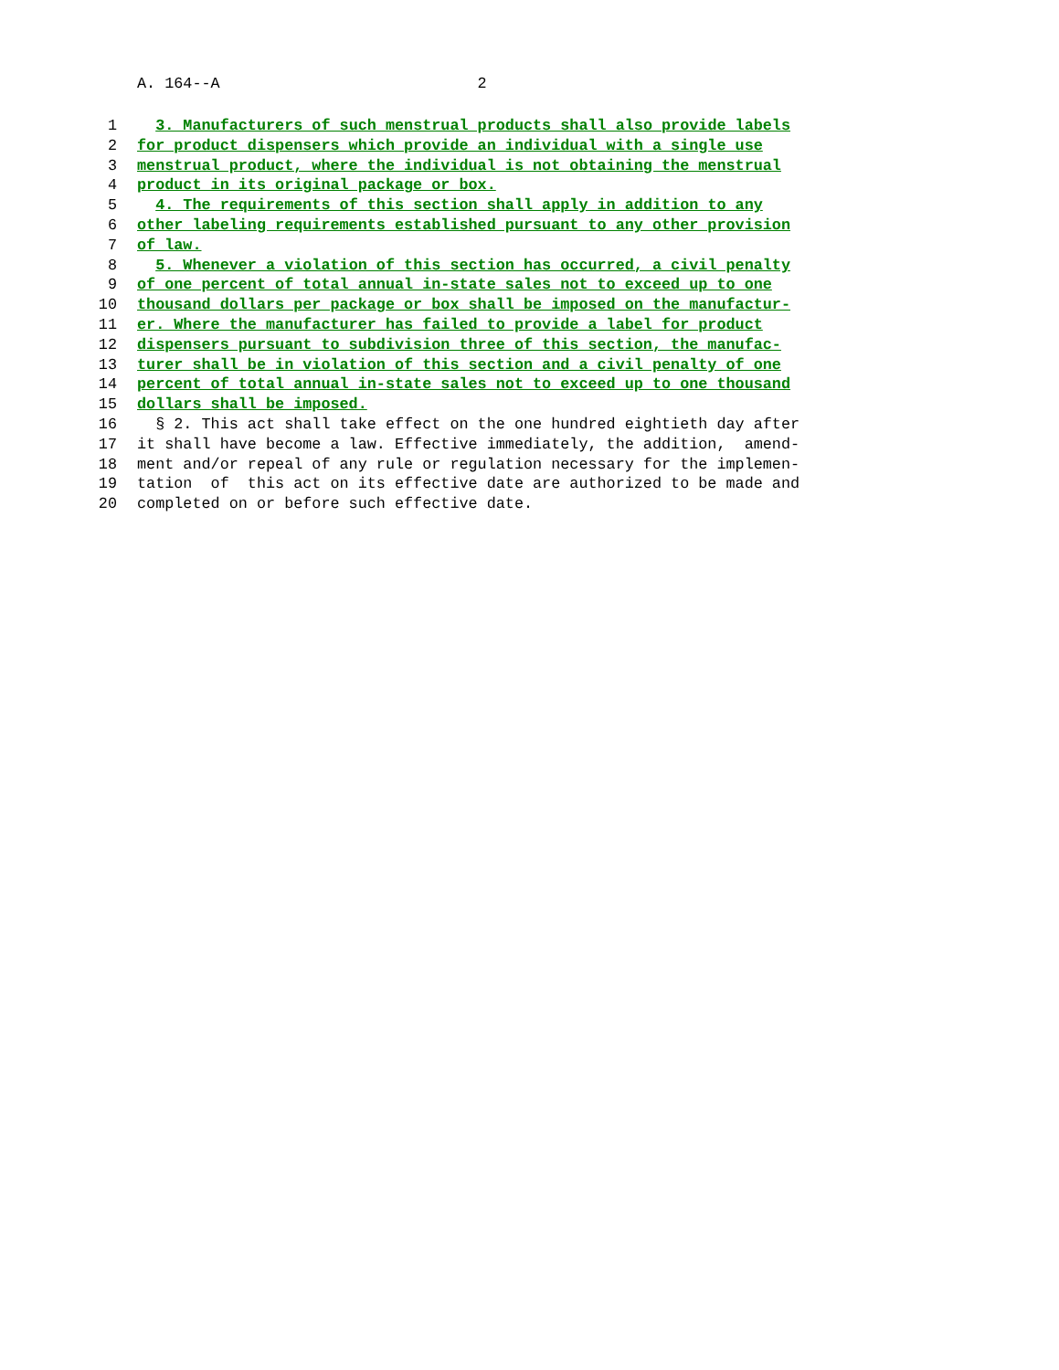A. 164--A 2
1 3. Manufacturers of such menstrual products shall also provide labels
2 for product dispensers which provide an individual with a single use
3 menstrual product, where the individual is not obtaining the menstrual
4 product in its original package or box.
5 4. The requirements of this section shall apply in addition to any
6 other labeling requirements established pursuant to any other provision
7 of law.
8 5. Whenever a violation of this section has occurred, a civil penalty
9 of one percent of total annual in-state sales not to exceed up to one
10 thousand dollars per package or box shall be imposed on the manufactur-
11 er. Where the manufacturer has failed to provide a label for product
12 dispensers pursuant to subdivision three of this section, the manufac-
13 turer shall be in violation of this section and a civil penalty of one
14 percent of total annual in-state sales not to exceed up to one thousand
15 dollars shall be imposed.
16 § 2. This act shall take effect on the one hundred eightieth day after
17 it shall have become a law. Effective immediately, the addition, amend-
18 ment and/or repeal of any rule or regulation necessary for the implemen-
19 tation of this act on its effective date are authorized to be made and
20 completed on or before such effective date.